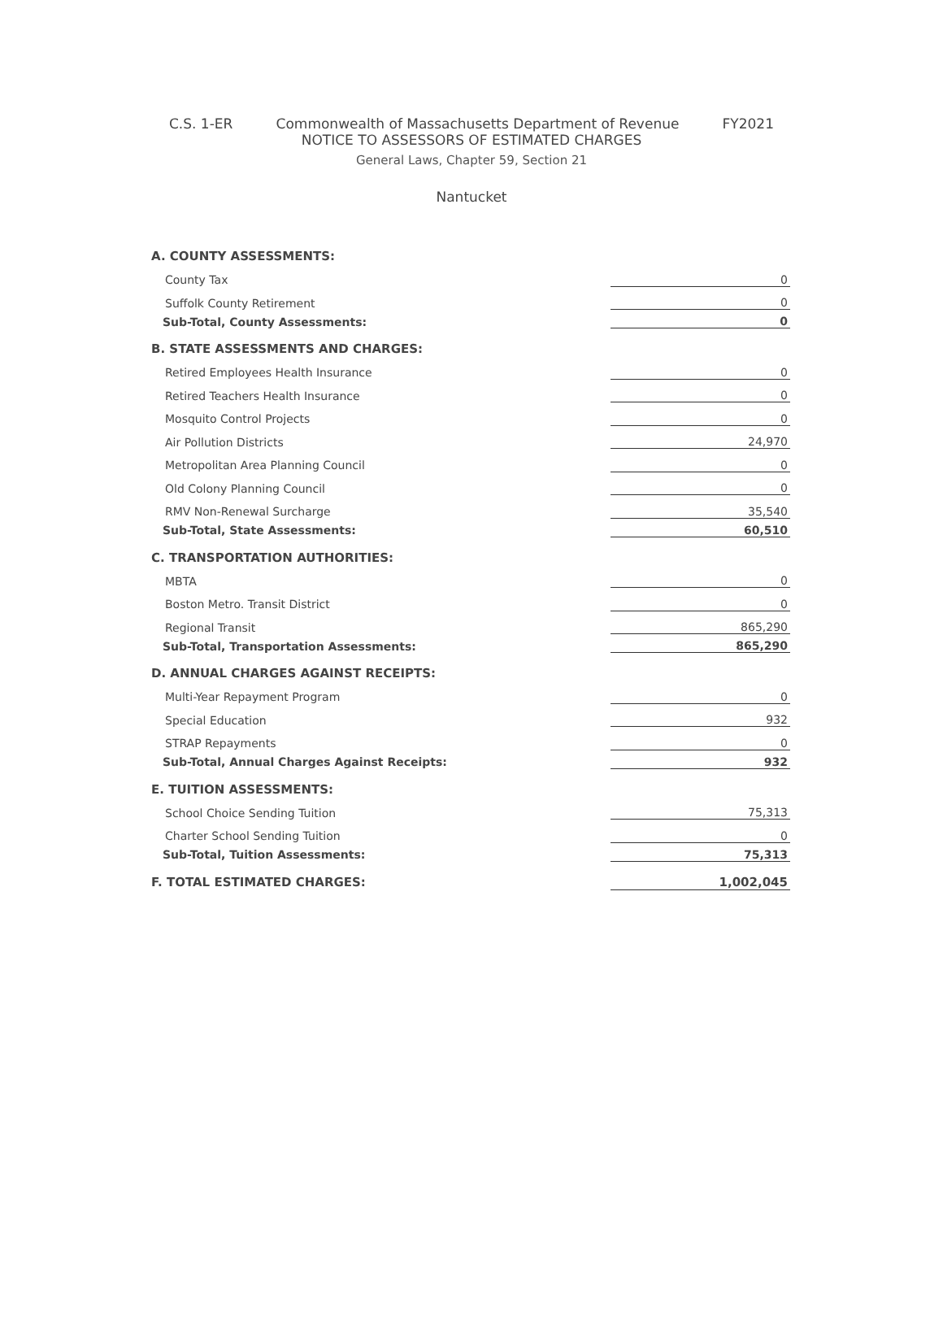C.S. 1-ER Commonwealth of Massachusetts Department of Revenue FY2021
NOTICE TO ASSESSORS OF ESTIMATED CHARGES
General Laws, Chapter 59, Section 21
Nantucket
| A. COUNTY ASSESSMENTS: | |
| County Tax | 0 |
| Suffolk County Retirement | 0 |
| Sub-Total, County Assessments: | 0 |
| B. STATE ASSESSMENTS AND CHARGES: | |
| Retired Employees Health Insurance | 0 |
| Retired Teachers Health Insurance | 0 |
| Mosquito Control Projects | 0 |
| Air Pollution Districts | 24,970 |
| Metropolitan Area Planning Council | 0 |
| Old Colony Planning Council | 0 |
| RMV Non-Renewal Surcharge | 35,540 |
| Sub-Total, State Assessments: | 60,510 |
| C. TRANSPORTATION AUTHORITIES: | |
| MBTA | 0 |
| Boston Metro. Transit District | 0 |
| Regional Transit | 865,290 |
| Sub-Total, Transportation Assessments: | 865,290 |
| D. ANNUAL CHARGES AGAINST RECEIPTS: | |
| Multi-Year Repayment Program | 0 |
| Special Education | 932 |
| STRAP Repayments | 0 |
| Sub-Total, Annual Charges Against Receipts: | 932 |
| E. TUITION ASSESSMENTS: | |
| School Choice Sending Tuition | 75,313 |
| Charter School Sending Tuition | 0 |
| Sub-Total, Tuition Assessments: | 75,313 |
| F. TOTAL ESTIMATED CHARGES: | 1,002,045 |